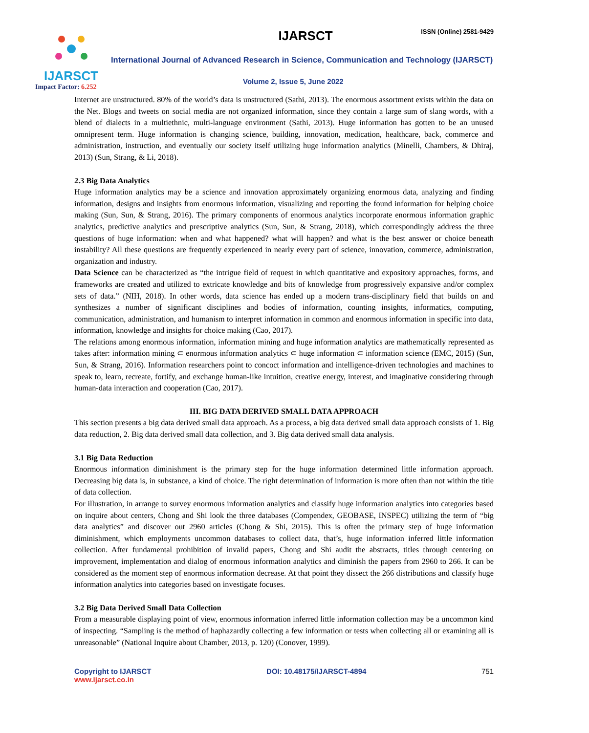IJARSCT
Impact Factor: 6.252
IJARSCT ISSN (Online) 2581-9429
International Journal of Advanced Research in Science, Communication and Technology (IJARSCT)
Volume 2, Issue 5, June 2022
Internet are unstructured. 80% of the world’s data is unstructured (Sathi, 2013). The enormous assortment exists within the data on the Net. Blogs and tweets on social media are not organized information, since they contain a large sum of slang words, with a blend of dialects in a multiethnic, multi-language environment (Sathi, 2013). Huge information has gotten to be an unused omnipresent term. Huge information is changing science, building, innovation, medication, healthcare, back, commerce and administration, instruction, and eventually our society itself utilizing huge information analytics (Minelli, Chambers, & Dhiraj, 2013) (Sun, Strang, & Li, 2018).
2.3 Big Data Analytics
Huge information analytics may be a science and innovation approximately organizing enormous data, analyzing and finding information, designs and insights from enormous information, visualizing and reporting the found information for helping choice making (Sun, Sun, & Strang, 2016). The primary components of enormous analytics incorporate enormous information graphic analytics, predictive analytics and prescriptive analytics (Sun, Sun, & Strang, 2018), which correspondingly address the three questions of huge information: when and what happened? what will happen? and what is the best answer or choice beneath instability? All these questions are frequently experienced in nearly every part of science, innovation, commerce, administration, organization and industry.
Data Science can be characterized as “the intrigue field of request in which quantitative and expository approaches, forms, and frameworks are created and utilized to extricate knowledge and bits of knowledge from progressively expansive and/or complex sets of data.” (NIH, 2018). In other words, data science has ended up a modern trans-disciplinary field that builds on and synthesizes a number of significant disciplines and bodies of information, counting insights, informatics, computing, communication, administration, and humanism to interpret information in common and enormous information in specific into data, information, knowledge and insights for choice making (Cao, 2017).
The relations among enormous information, information mining and huge information analytics are mathematically represented as takes after: information mining ⊂ enormous information analytics ⊂ huge information ⊂ information science (EMC, 2015) (Sun, Sun, & Strang, 2016). Information researchers point to concoct information and intelligence-driven technologies and machines to speak to, learn, recreate, fortify, and exchange human-like intuition, creative energy, interest, and imaginative considering through human-data interaction and cooperation (Cao, 2017).
III. BIG DATA DERIVED SMALL DATA APPROACH
This section presents a big data derived small data approach. As a process, a big data derived small data approach consists of 1. Big data reduction, 2. Big data derived small data collection, and 3. Big data derived small data analysis.
3.1 Big Data Reduction
Enormous information diminishment is the primary step for the huge information determined little information approach. Decreasing big data is, in substance, a kind of choice. The right determination of information is more often than not within the title of data collection.
For illustration, in arrange to survey enormous information analytics and classify huge information analytics into categories based on inquire about centers, Chong and Shi look the three databases (Compendex, GEOBASE, INSPEC) utilizing the term of “big data analytics” and discover out 2960 articles (Chong & Shi, 2015). This is often the primary step of huge information diminishment, which employments uncommon databases to collect data, that’s, huge information inferred little information collection. After fundamental prohibition of invalid papers, Chong and Shi audit the abstracts, titles through centering on improvement, implementation and dialog of enormous information analytics and diminish the papers from 2960 to 266. It can be considered as the moment step of enormous information decrease. At that point they dissect the 266 distributions and classify huge information analytics into categories based on investigate focuses.
3.2 Big Data Derived Small Data Collection
From a measurable displaying point of view, enormous information inferred little information collection may be a uncommon kind of inspecting. “Sampling is the method of haphazardly collecting a few information or tests when collecting all or examining all is unreasonable” (National Inquire about Chamber, 2013, p. 120) (Conover, 1999).
Copyright to IJARSCT
www.ijarsct.co.in
DOI: 10.48175/IJARSCT-4894 751